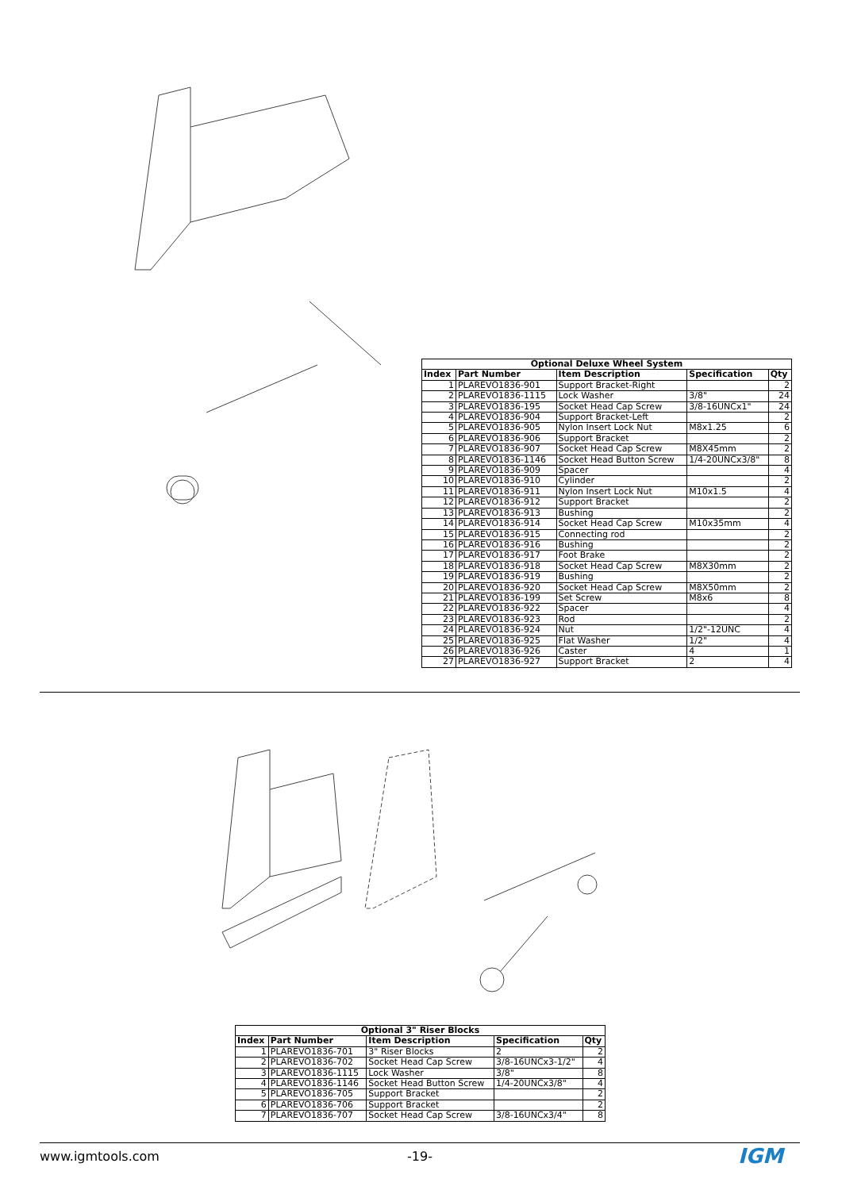| Optional Deluxe Wheel System | | | | |
| Index | Part Number | Item Description | Specification | Qty |
| 1 | PLAREVO1836-901 | Support Bracket-Right | | 2 |
| 2 | PLAREVO1836-1115 | Lock Washer | 3/8" | 24 |
| 3 | PLAREVO1836-195 | Socket Head Cap Screw | 3/8-16UNCx1" | 24 |
| 4 | PLAREVO1836-904 | Support Bracket-Left | | 2 |
| 5 | PLAREVO1836-905 | Nylon Insert Lock Nut | M8x1.25 | 6 |
| 6 | PLAREVO1836-906 | Support Bracket | | 2 |
| 7 | PLAREVO1836-907 | Socket Head Cap Screw | M8X45mm | 2 |
| 8 | PLAREVO1836-1146 | Socket Head Button Screw | 1/4-20UNCx3/8" | 8 |
| 9 | PLAREVO1836-909 | Spacer | | 4 |
| 10 | PLAREVO1836-910 | Cylinder | | 2 |
| 11 | PLAREVO1836-911 | Nylon Insert Lock Nut | M10x1.5 | 4 |
| 12 | PLAREVO1836-912 | Support Bracket | | 2 |
| 13 | PLAREVO1836-913 | Bushing | | 2 |
| 14 | PLAREVO1836-914 | Socket Head Cap Screw | M10x35mm | 4 |
| 15 | PLAREVO1836-915 | Connecting rod | | 2 |
| 16 | PLAREVO1836-916 | Bushing | | 2 |
| 17 | PLAREVO1836-917 | Foot Brake | | 2 |
| 18 | PLAREVO1836-918 | Socket Head Cap Screw | M8X30mm | 2 |
| 19 | PLAREVO1836-919 | Bushing | | 2 |
| 20 | PLAREVO1836-920 | Socket Head Cap Screw | M8X50mm | 2 |
| 21 | PLAREVO1836-199 | Set Screw | M8x6 | 8 |
| 22 | PLAREVO1836-922 | Spacer | | 4 |
| 23 | PLAREVO1836-923 | Rod | | 2 |
| 24 | PLAREVO1836-924 | Nut | 1/2"-12UNC | 4 |
| 25 | PLAREVO1836-925 | Flat Washer | 1/2" | 4 |
| 26 | PLAREVO1836-926 | Caster | 4 | 1 |
| 27 | PLAREVO1836-927 | Support Bracket | 2 | 4 |
| Optional 3" Riser Blocks | | | | |
| Index | Part Number | Item Description | Specification | Qty |
| 1 | PLAREVO1836-701 | 3" Riser Blocks | 2 | 2 |
| 2 | PLAREVO1836-702 | Socket Head Cap Screw | 3/8-16UNCx3-1/2" | 4 |
| 3 | PLAREVO1836-1115 | Lock Washer | 3/8" | 8 |
| 4 | PLAREVO1836-1146 | Socket Head Button Screw | 1/4-20UNCx3/8" | 4 |
| 5 | PLAREVO1836-705 | Support Bracket | | 2 |
| 6 | PLAREVO1836-706 | Support Bracket | | 2 |
| 7 | PLAREVO1836-707 | Socket Head Cap Screw | 3/8-16UNCx3/4" | 8 |
www.igmtools.com -19- IGM